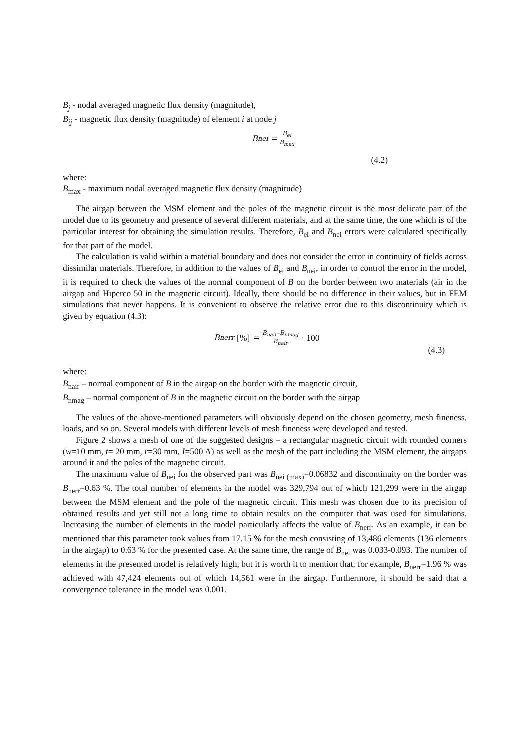B<sub>j</sub> - nodal averaged magnetic flux density (magnitude),
B<sub>ij</sub> - magnetic flux density (magnitude) of element i at node j
B<sub>nei</sub> = B<sub>ei</sub> B<sub>max</sub>
(4.2)
where:
B<sub>max</sub> - maximum nodal averaged magnetic flux density (magnitude)
The airgap between the MSM element and the poles of the magnetic circuit is the most delicate part of the model due to its geometry and presence of several different materials, and at the same time, the one which is of the particular interest for obtaining the simulation results. Therefore, B<sub>ei</sub> and B<sub>nei</sub> errors were calculated specifically for that part of the model.
The calculation is valid within a material boundary and does not consider the error in continuity of fields across dissimilar materials. Therefore, in addition to the values of B<sub>ei</sub> and B<sub>nei</sub>, in order to control the error in the model, it is required to check the values of the normal component of B on the border between two materials (air in the airgap and Hiperco 50 in the magnetic circuit). Ideally, there should be no difference in their values, but in FEM simulations that never happens. It is convenient to observe the relative error due to this discontinuity which is given by equation (4.3):
B<sub>nerr</sub> [%] = B<sub>nair</sub>–B<sub>nmag</sub> B<sub>nair</sub> · 100
(4.3)
where:
B<sub>nair</sub> – normal component of B in the airgap on the border with the magnetic circuit,
B<sub>nmag</sub> – normal component of B in the magnetic circuit on the border with the airgap
The values of the above-mentioned parameters will obviously depend on the chosen geometry, mesh fineness, loads, and so on. Several models with different levels of mesh fineness were developed and tested.
Figure 2 shows a mesh of one of the suggested designs – a rectangular magnetic circuit with rounded corners (w=10 mm, t= 20 mm, r=30 mm, I=500 A) as well as the mesh of the part including the MSM element, the airgaps around it and the poles of the magnetic circuit.
The maximum value of B<sub>nei</sub> for the observed part was B<sub>nei (max)</sub>=0.06832 and discontinuity on the border was B<sub>nerr</sub>=0.63 %. The total number of elements in the model was 329,794 out of which 121,299 were in the airgap between the MSM element and the pole of the magnetic circuit. This mesh was chosen due to its precision of obtained results and yet still not a long time to obtain results on the computer that was used for simulations. Increasing the number of elements in the model particularly affects the value of B<sub>nerr</sub>. As an example, it can be mentioned that this parameter took values from 17.15 % for the mesh consisting of 13,486 elements (136 elements in the airgap) to 0.63 % for the presented case. At the same time, the range of B<sub>nei</sub> was 0.033-0.093. The number of elements in the presented model is relatively high, but it is worth it to mention that, for example, B<sub>nerr</sub>=1.96 % was achieved with 47,424 elements out of which 14,561 were in the airgap. Furthermore, it should be said that a convergence tolerance in the model was 0.001.